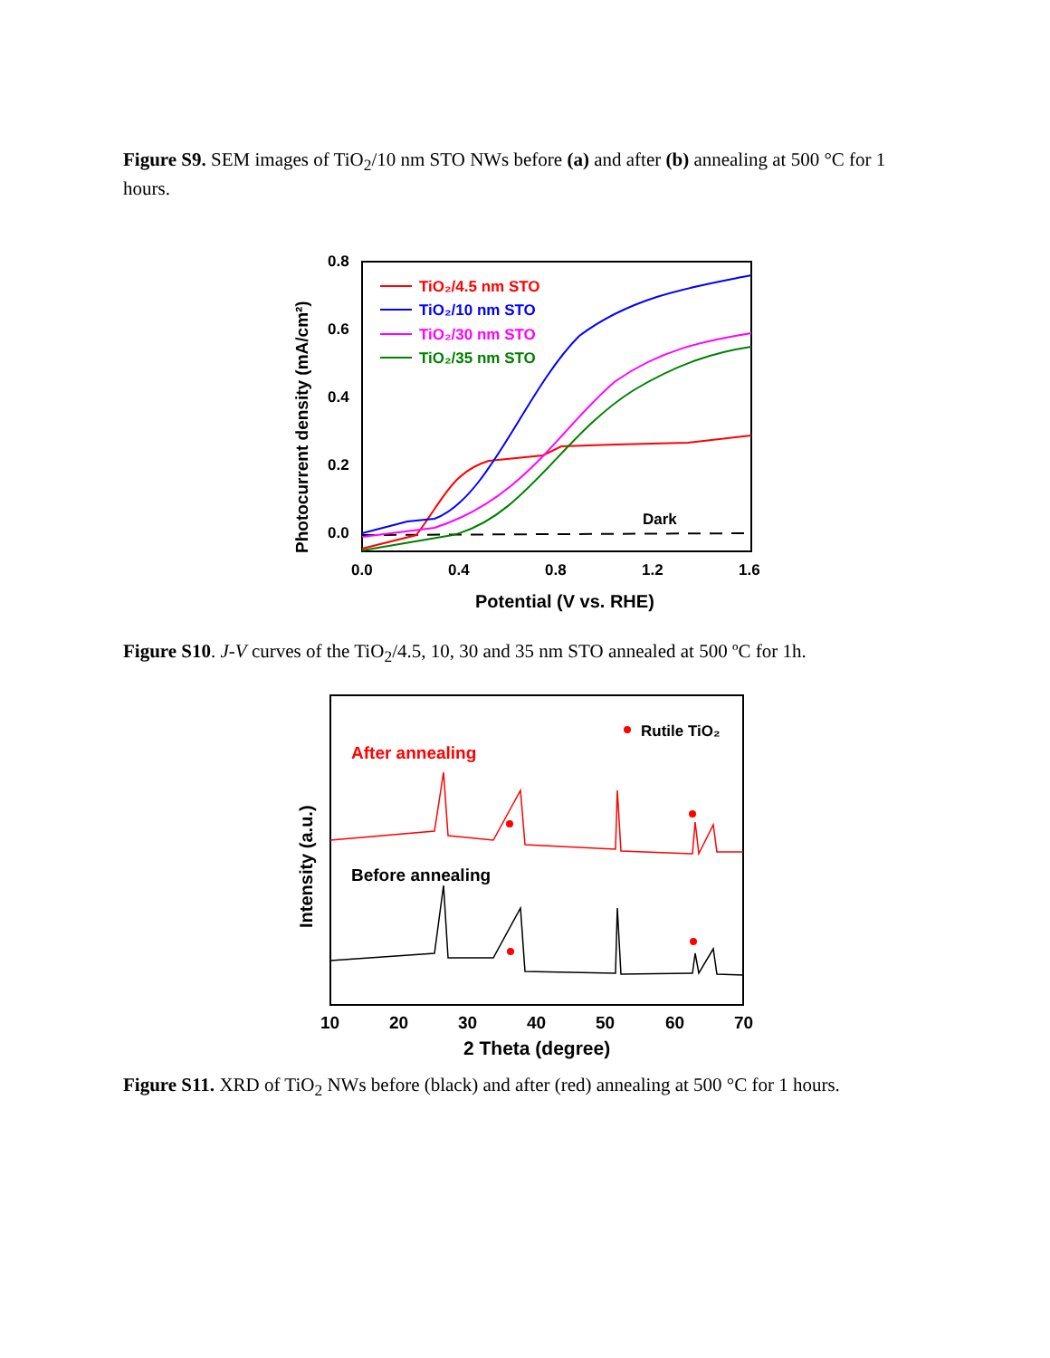Figure S9. SEM images of TiO<sub>2</sub>/10 nm STO NWs before (a) and after (b) annealing at 500 °C for 1 hours.
0.8
0.6
0.4
0.2
0.0
0.0
0.4
0.8
1.2
1.6
Potential (V vs. RHE)
Photocurrent density (mA/cm²)
TiO₂/4.5 nm STO
TiO₂/10 nm STO
TiO₂/30 nm STO
TiO₂/35 nm STO
Dark
Figure S10. J-V curves of the TiO<sub>2</sub>/4.5, 10, 30 and 35 nm STO annealed at 500 ºC for 1h.
Rutile TiO₂
After annealing
Before annealing
10
20
30
40
50
60
70
2 Theta (degree)
Intensity (a.u.)
Figure S11. XRD of TiO<sub>2</sub> NWs before (black) and after (red) annealing at 500 °C for 1 hours.